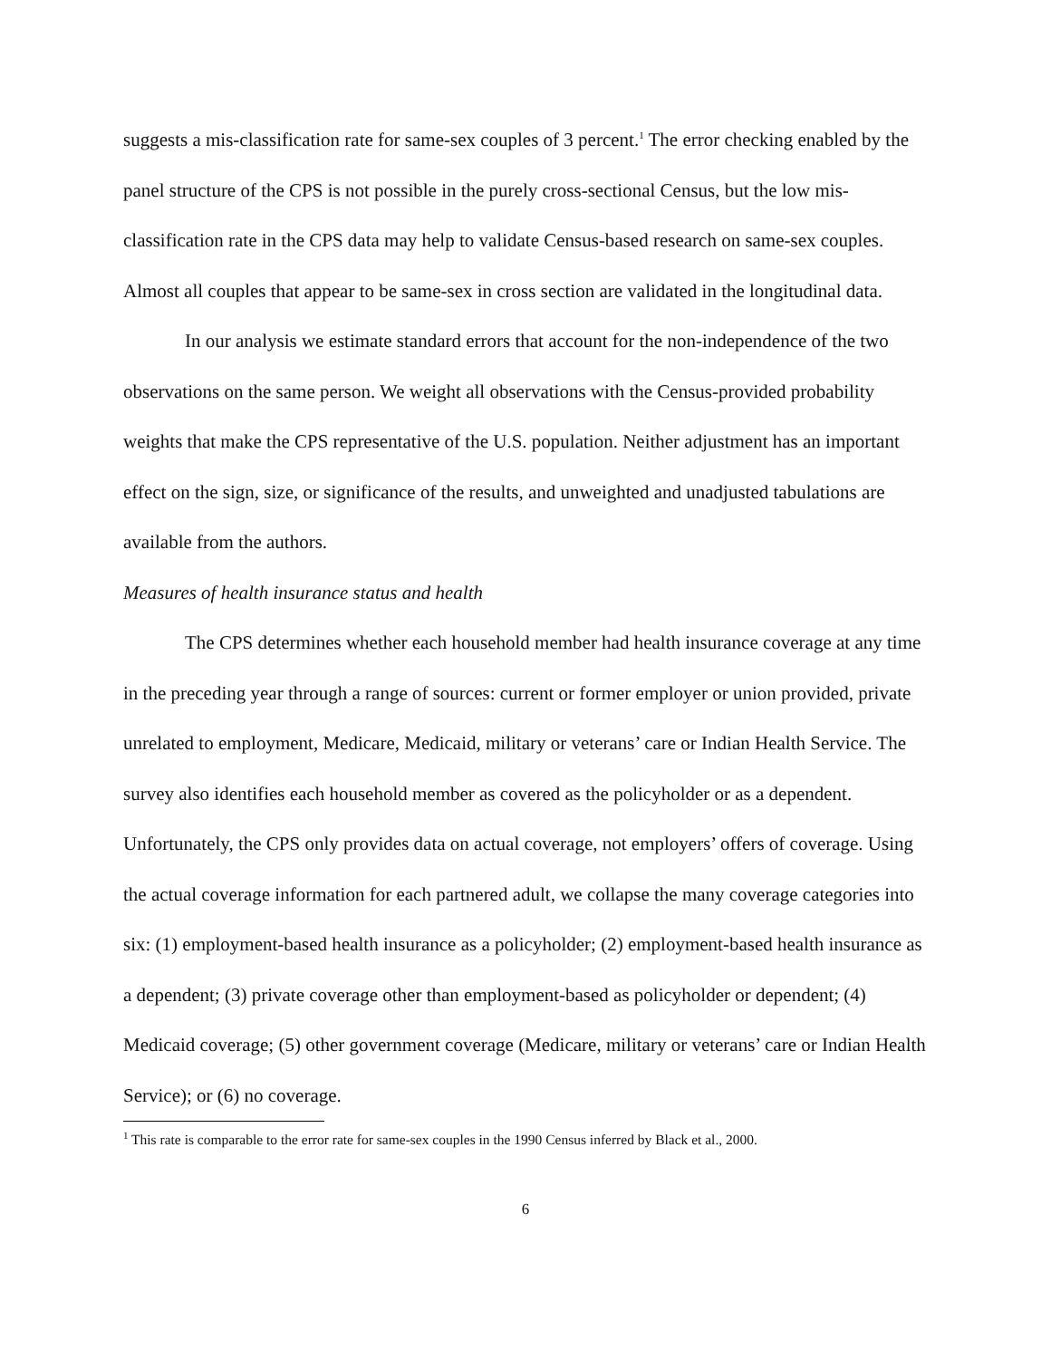suggests a mis-classification rate for same-sex couples of 3 percent.<sup>1</sup> The error checking enabled by the panel structure of the CPS is not possible in the purely cross-sectional Census, but the low mis-classification rate in the CPS data may help to validate Census-based research on same-sex couples. Almost all couples that appear to be same-sex in cross section are validated in the longitudinal data.
In our analysis we estimate standard errors that account for the non-independence of the two observations on the same person. We weight all observations with the Census-provided probability weights that make the CPS representative of the U.S. population. Neither adjustment has an important effect on the sign, size, or significance of the results, and unweighted and unadjusted tabulations are available from the authors.
Measures of health insurance status and health
The CPS determines whether each household member had health insurance coverage at any time in the preceding year through a range of sources: current or former employer or union provided, private unrelated to employment, Medicare, Medicaid, military or veterans’ care or Indian Health Service. The survey also identifies each household member as covered as the policyholder or as a dependent. Unfortunately, the CPS only provides data on actual coverage, not employers’ offers of coverage. Using the actual coverage information for each partnered adult, we collapse the many coverage categories into six: (1) employment-based health insurance as a policyholder; (2) employment-based health insurance as a dependent; (3) private coverage other than employment-based as policyholder or dependent; (4) Medicaid coverage; (5) other government coverage (Medicare, military or veterans’ care or Indian Health Service); or (6) no coverage.
<sup>1</sup> This rate is comparable to the error rate for same-sex couples in the 1990 Census inferred by Black et al., 2000.
6